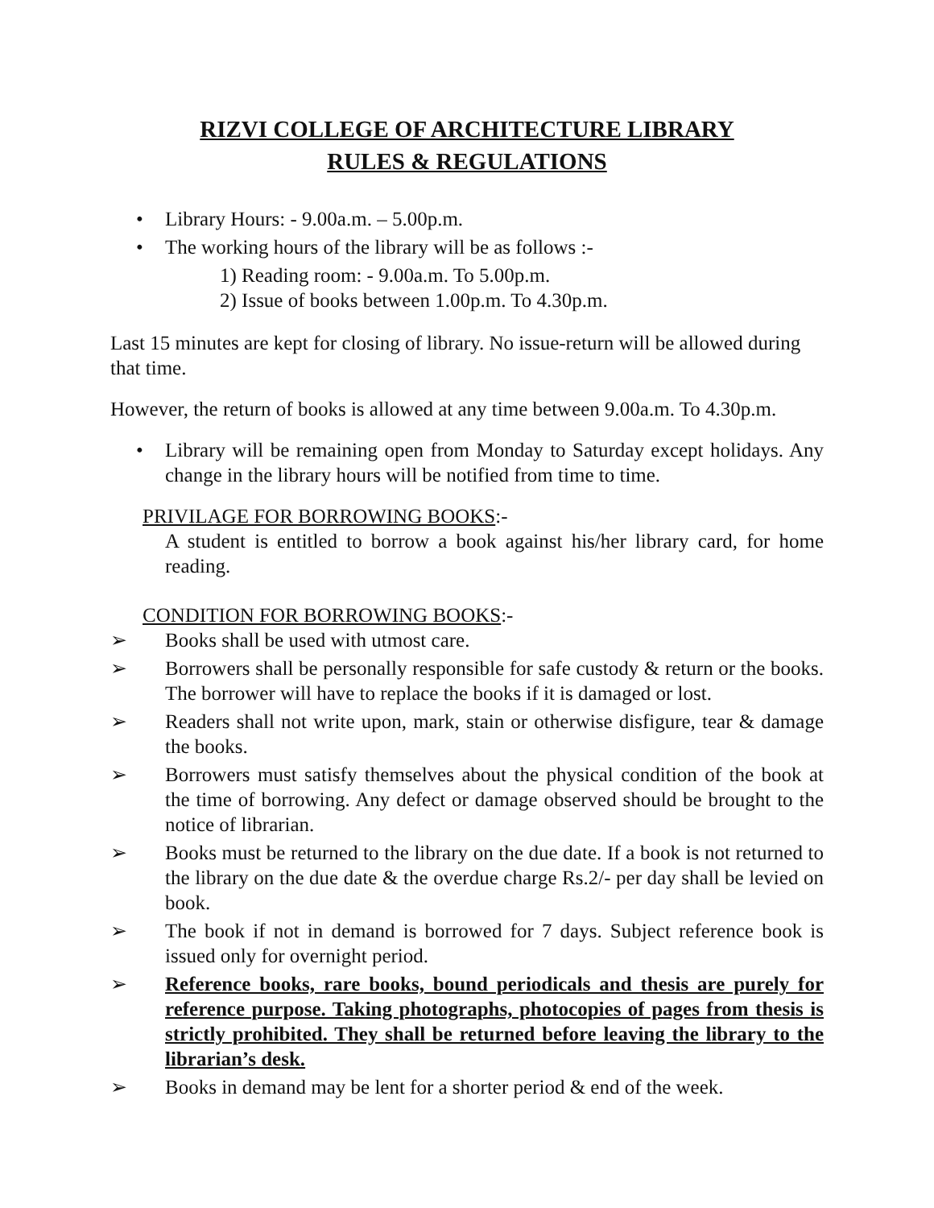RIZVI COLLEGE OF ARCHITECTURE LIBRARY
RULES & REGULATIONS
• Library Hours: - 9.00a.m. – 5.00p.m.
• The working hours of the library will be as follows :-
1) Reading room: - 9.00a.m. To 5.00p.m.
2) Issue of books between 1.00p.m. To 4.30p.m.
Last 15 minutes are kept for closing of library. No issue-return will be allowed during that time.
However, the return of books is allowed at any time between 9.00a.m. To 4.30p.m.
• Library will be remaining open from Monday to Saturday except holidays. Any change in the library hours will be notified from time to time.
PRIVILAGE FOR BORROWING BOOKS:-
A student is entitled to borrow a book against his/her library card, for home reading.
CONDITION FOR BORROWING BOOKS:-
➢ Books shall be used with utmost care.
➢ Borrowers shall be personally responsible for safe custody & return or the books. The borrower will have to replace the books if it is damaged or lost.
➢ Readers shall not write upon, mark, stain or otherwise disfigure, tear & damage the books.
➢ Borrowers must satisfy themselves about the physical condition of the book at the time of borrowing. Any defect or damage observed should be brought to the notice of librarian.
➢ Books must be returned to the library on the due date. If a book is not returned to the library on the due date & the overdue charge Rs.2/- per day shall be levied on book.
➢ The book if not in demand is borrowed for 7 days. Subject reference book is issued only for overnight period.
➢ Reference books, rare books, bound periodicals and thesis are purely for reference purpose. Taking photographs, photocopies of pages from thesis is strictly prohibited. They shall be returned before leaving the library to the librarian’s desk.
➢ Books in demand may be lent for a shorter period & end of the week.